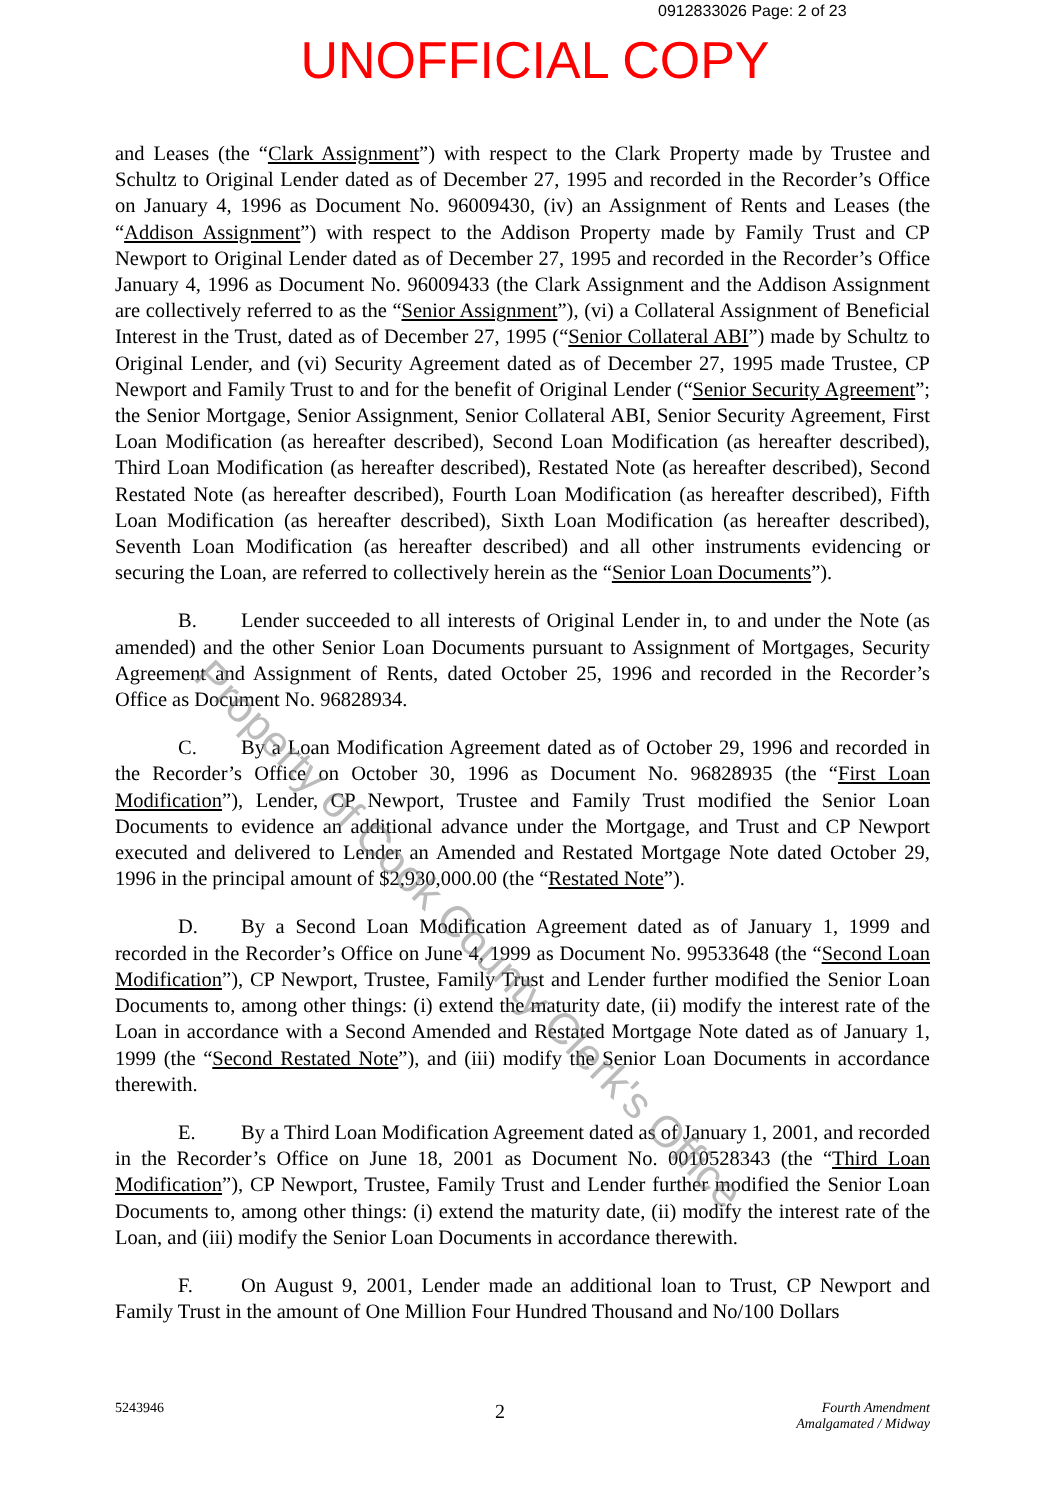0912833026 Page: 2 of 23
UNOFFICIAL COPY
and Leases (the “Clark Assignment”) with respect to the Clark Property made by Trustee and Schultz to Original Lender dated as of December 27, 1995 and recorded in the Recorder’s Office on January 4, 1996 as Document No. 96009430, (iv) an Assignment of Rents and Leases (the “Addison Assignment”) with respect to the Addison Property made by Family Trust and CP Newport to Original Lender dated as of December 27, 1995 and recorded in the Recorder’s Office January 4, 1996 as Document No. 96009433 (the Clark Assignment and the Addison Assignment are collectively referred to as the “Senior Assignment”), (vi) a Collateral Assignment of Beneficial Interest in the Trust, dated as of December 27, 1995 (“Senior Collateral ABI”) made by Schultz to Original Lender, and (vi) Security Agreement dated as of December 27, 1995 made Trustee, CP Newport and Family Trust to and for the benefit of Original Lender (“Senior Security Agreement”; the Senior Mortgage, Senior Assignment, Senior Collateral ABI, Senior Security Agreement, First Loan Modification (as hereafter described), Second Loan Modification (as hereafter described), Third Loan Modification (as hereafter described), Restated Note (as hereafter described), Second Restated Note (as hereafter described), Fourth Loan Modification (as hereafter described), Fifth Loan Modification (as hereafter described), Sixth Loan Modification (as hereafter described), Seventh Loan Modification (as hereafter described) and all other instruments evidencing or securing the Loan, are referred to collectively herein as the “Senior Loan Documents”).
B. Lender succeeded to all interests of Original Lender in, to and under the Note (as amended) and the other Senior Loan Documents pursuant to Assignment of Mortgages, Security Agreement and Assignment of Rents, dated October 25, 1996 and recorded in the Recorder’s Office as Document No. 96828934.
C. By a Loan Modification Agreement dated as of October 29, 1996 and recorded in the Recorder’s Office on October 30, 1996 as Document No. 96828935 (the “First Loan Modification”), Lender, CP Newport, Trustee and Family Trust modified the Senior Loan Documents to evidence an additional advance under the Mortgage, and Trust and CP Newport executed and delivered to Lender an Amended and Restated Mortgage Note dated October 29, 1996 in the principal amount of $2,930,000.00 (the “Restated Note”).
D. By a Second Loan Modification Agreement dated as of January 1, 1999 and recorded in the Recorder’s Office on June 4, 1999 as Document No. 99533648 (the “Second Loan Modification”), CP Newport, Trustee, Family Trust and Lender further modified the Senior Loan Documents to, among other things: (i) extend the maturity date, (ii) modify the interest rate of the Loan in accordance with a Second Amended and Restated Mortgage Note dated as of January 1, 1999 (the “Second Restated Note”), and (iii) modify the Senior Loan Documents in accordance therewith.
E. By a Third Loan Modification Agreement dated as of January 1, 2001, and recorded in the Recorder’s Office on June 18, 2001 as Document No. 0010528343 (the “Third Loan Modification”), CP Newport, Trustee, Family Trust and Lender further modified the Senior Loan Documents to, among other things: (i) extend the maturity date, (ii) modify the interest rate of the Loan, and (iii) modify the Senior Loan Documents in accordance therewith.
F. On August 9, 2001, Lender made an additional loan to Trust, CP Newport and Family Trust in the amount of One Million Four Hundred Thousand and No/100 Dollars
5243946
2
Fourth Amendment
Amalgamated / Midway
Property of Cook County Clerk's Office